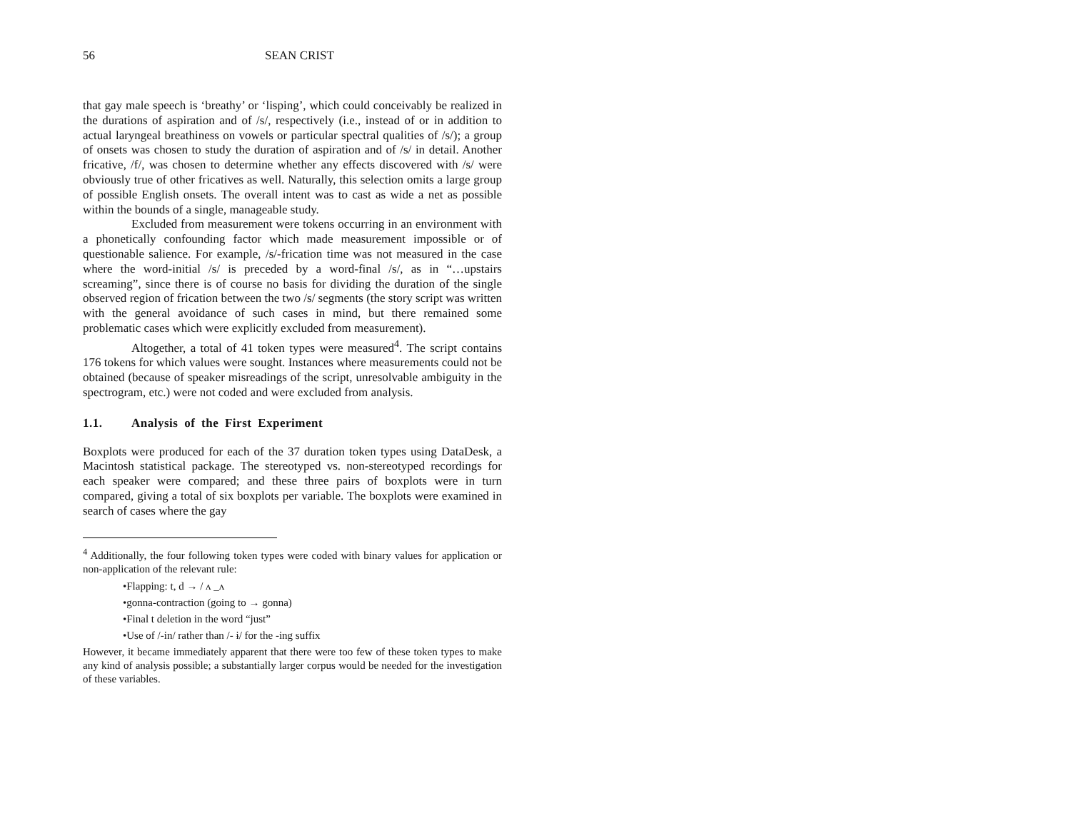56 SEAN CRIST
that gay male speech is ‘breathy’ or ‘lisping’, which could conceivably be realized in the durations of aspiration and of /s/, respectively (i.e., instead of or in addition to actual laryngeal breathiness on vowels or particular spectral qualities of /s/); a group of onsets was chosen to study the duration of aspiration and of /s/ in detail. Another fricative, /f/, was chosen to determine whether any effects discovered with /s/ were obviously true of other fricatives as well. Naturally, this selection omits a large group of possible English onsets. The overall intent was to cast as wide a net as possible within the bounds of a single, manageable study.
Excluded from measurement were tokens occurring in an environment with a phonetically confounding factor which made measurement impossible or of questionable salience. For example, /s/-frication time was not measured in the case where the word-initial /s/ is preceded by a word-final /s/, as in “…upstairs screaming”, since there is of course no basis for dividing the duration of the single observed region of frication between the two /s/ segments (the story script was written with the general avoidance of such cases in mind, but there remained some problematic cases which were explicitly excluded from measurement).
Altogether, a total of 41 token types were measured<sup>4</sup>. The script contains 176 tokens for which values were sought. Instances where measurements could not be obtained (because of speaker misreadings of the script, unresolvable ambiguity in the spectrogram, etc.) were not coded and were excluded from analysis.
1.1. Analysis of the First Experiment
Boxplots were produced for each of the 37 duration token types using DataDesk, a Macintosh statistical package. The stereotyped vs. non-stereotyped recordings for each speaker were compared; and these three pairs of boxplots were in turn compared, giving a total of six boxplots per variable. The boxplots were examined in search of cases where the gay
<sup>4</sup> Additionally, the four following token types were coded with binary values for application or non-application of the relevant rule:
•Flapping: t, d → / ʌ _ʌ
•gonna-contraction (going to → gonna)
•Final t deletion in the word “just”
•Use of /-in/ rather than /- ɨ/ for the -ing suffix
However, it became immediately apparent that there were too few of these token types to make any kind of analysis possible; a substantially larger corpus would be needed for the investigation of these variables.